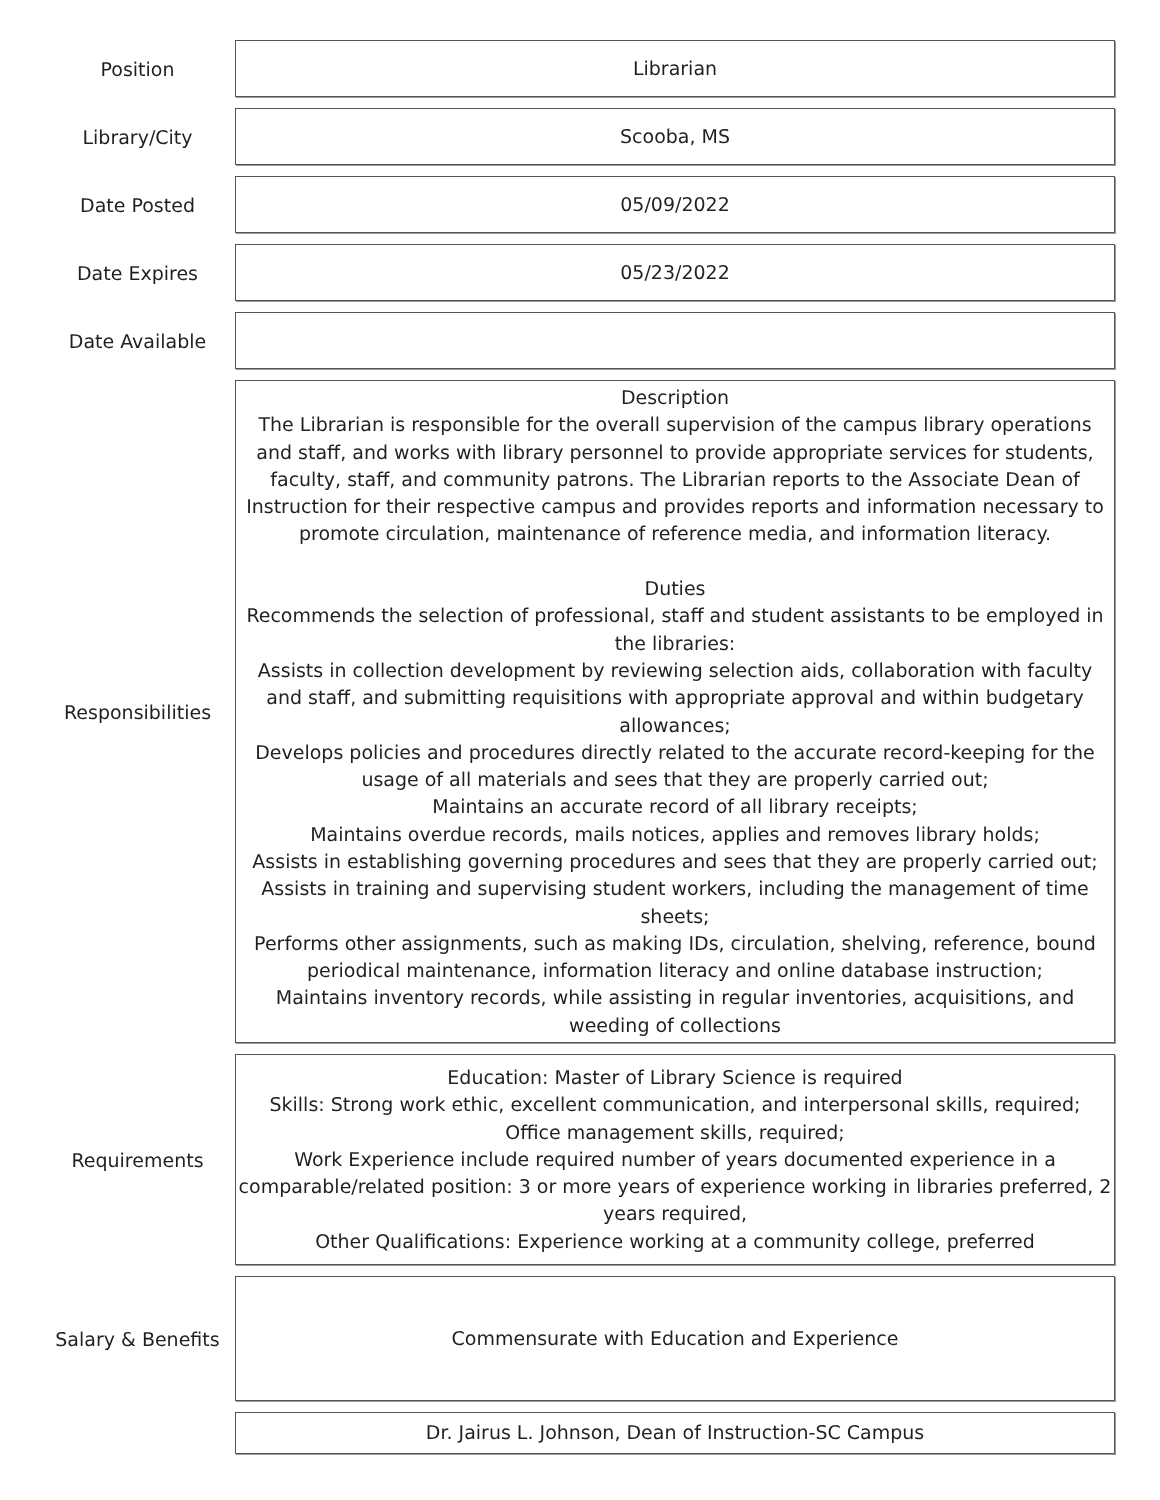Position
Librarian
Library/City
Scooba, MS
Date Posted
05/09/2022
Date Expires
05/23/2022
Date Available
Responsibilities
Description
The Librarian is responsible for the overall supervision of the campus library operations and staff, and works with library personnel to provide appropriate services for students, faculty, staff, and community patrons. The Librarian reports to the Associate Dean of Instruction for their respective campus and provides reports and information necessary to promote circulation, maintenance of reference media, and information literacy.
Duties
Recommends the selection of professional, staff and student assistants to be employed in the libraries:
Assists in collection development by reviewing selection aids, collaboration with faculty and staff, and submitting requisitions with appropriate approval and within budgetary allowances;
Develops policies and procedures directly related to the accurate record-keeping for the usage of all materials and sees that they are properly carried out;
Maintains an accurate record of all library receipts;
Maintains overdue records, mails notices, applies and removes library holds;
Assists in establishing governing procedures and sees that they are properly carried out;
Assists in training and supervising student workers, including the management of time sheets;
Performs other assignments, such as making IDs, circulation, shelving, reference, bound periodical maintenance, information literacy and online database instruction;
Maintains inventory records, while assisting in regular inventories, acquisitions, and weeding of collections
Requirements
Education: Master of Library Science is required
Skills: Strong work ethic, excellent communication, and interpersonal skills, required;
Office management skills, required;
Work Experience include required number of years documented experience in a comparable/related position: 3 or more years of experience working in libraries preferred, 2 years required,
Other Qualifications: Experience working at a community college, preferred
Salary & Benefits
Commensurate with Education and Experience
Dr. Jairus L. Johnson, Dean of Instruction-SC Campus